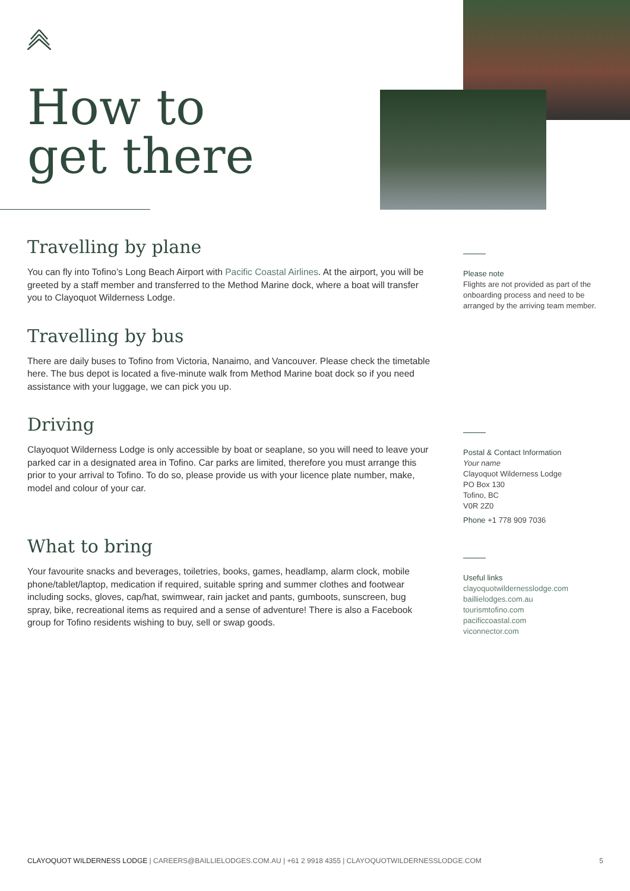How to
get there
Travelling by plane
You can fly into Tofino’s Long Beach Airport with Pacific Coastal Airlines. At the airport, you will be greeted by a staff member and transferred to the Method Marine dock, where a boat will transfer you to Clayoquot Wilderness Lodge.
Travelling by bus
There are daily buses to Tofino from Victoria, Nanaimo, and Vancouver. Please check the timetable here. The bus depot is located a five-minute walk from Method Marine boat dock so if you need assistance with your luggage, we can pick you up.
Driving
Clayoquot Wilderness Lodge is only accessible by boat or seaplane, so you will need to leave your parked car in a designated area in Tofino. Car parks are limited, therefore you must arrange this prior to your arrival to Tofino. To do so, please provide us with your licence plate number, make, model and colour of your car.
What to bring
Your favourite snacks and beverages, toiletries, books, games, headlamp, alarm clock, mobile phone/tablet/laptop, medication if required, suitable spring and summer clothes and footwear including socks, gloves, cap/hat, swimwear, rain jacket and pants, gumboots, sunscreen, bug spray, bike, recreational items as required and a sense of adventure! There is also a Facebook group for Tofino residents wishing to buy, sell or swap goods.
Please note
Flights are not provided as part of the onboarding process and need to be arranged by the arriving team member.
Postal & Contact Information
Your name
Clayoquot Wilderness Lodge
PO Box 130
Tofino, BC
V0R 2Z0
Phone +1 778 909 7036
Useful links
clayoquotwildernesslodge.com
baillielodges.com.au
tourismtofino.com
pacificcoastal.com
viconnector.com
CLAYOQUOT WILDERNESS LODGE | CAREERS@BAILLIELODGES.COM.AU | +61 2 9918 4355 | CLAYOQUOTWILDERNESSLODGE.COM 5